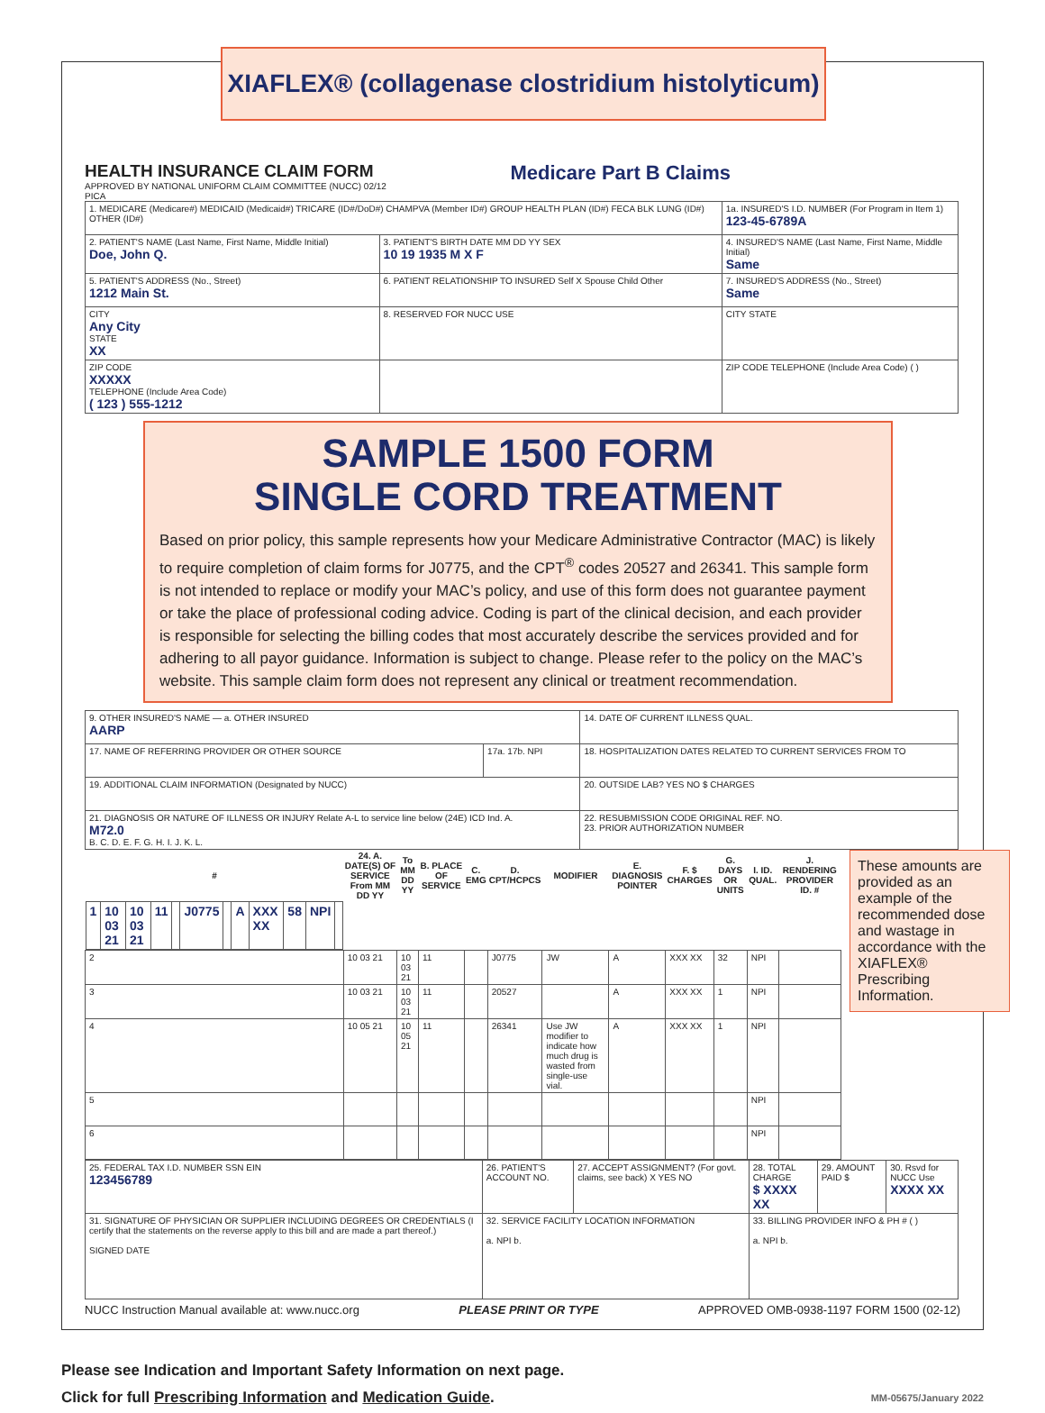XIAFLEX® (collagenase clostridium histolyticum)
HEALTH INSURANCE CLAIM FORM
APPROVED BY NATIONAL UNIFORM CLAIM COMMITTEE (NUCC) 02/12
PICA
Medicare Part B Claims
| 1. MEDICARE (Medicare#) MEDICAID (Medicaid#) TRICARE (ID#/DoD#) CHAMPVA (Member ID#) GROUP HEALTH PLAN (ID#) FECA BLK LUNG (ID#) OTHER (ID#) | | 1a. INSURED'S I.D. NUMBER (For Program in Item 1) 123-45-6789A |
| 2. PATIENT'S NAME (Last Name, First Name, Middle Initial) Doe, John Q. | 3. PATIENT'S BIRTH DATE MM DD YY SEX 10 19 1935 M X F | 4. INSURED'S NAME (Last Name, First Name, Middle Initial) Same |
| 5. PATIENT'S ADDRESS (No., Street) 1212 Main St. | 6. PATIENT RELATIONSHIP TO INSURED Self X Spouse Child Other | 7. INSURED'S ADDRESS (No., Street) Same |
| CITY Any City STATE XX | 8. RESERVED FOR NUCC USE | CITY STATE |
| ZIP CODE XXXXX TELEPHONE (Include Area Code) ( 123 ) 555-1212 | | ZIP CODE TELEPHONE (Include Area Code) ( ) |
SAMPLE 1500 FORM
SINGLE CORD TREATMENT
Based on prior policy, this sample represents how your Medicare Administrative Contractor (MAC) is likely to require completion of claim forms for J0775, and the CPT<sup>®</sup> codes 20527 and 26341. This sample form is not intended to replace or modify your MAC’s policy, and use of this form does not guarantee payment or take the place of professional coding advice. Coding is part of the clinical decision, and each provider is responsible for selecting the billing codes that most accurately describe the services provided and for adhering to all payor guidance. Information is subject to change. Please refer to the policy on the MAC’s website. This sample claim form does not represent any clinical or treatment recommendation.
| 9. OTHER INSURED'S NAME — a. OTHER INSURED AARP | | 14. DATE OF CURRENT ILLNESS QUAL. |
| 17. NAME OF REFERRING PROVIDER OR OTHER SOURCE | 17a. 17b. NPI | 18. HOSPITALIZATION DATES RELATED TO CURRENT SERVICES FROM TO |
| 19. ADDITIONAL CLAIM INFORMATION (Designated by NUCC) | | 20. OUTSIDE LAB? YES NO $ CHARGES |
| 21. DIAGNOSIS OR NATURE OF ILLNESS OR INJURY Relate A-L to service line below (24E) ICD Ind. A. M72.0 B. C. D. E. F. G. H. I. J. K. L. | | 22. RESUBMISSION CODE ORIGINAL REF. NO. 23. PRIOR AUTHORIZATION NUMBER |
These amounts are provided as an example of the recommended dose and wastage in accordance with the XIAFLEX® Prescribing Information.
| # | 24. A. DATE(S) OF SERVICE From MM DD YY | To MM DD YY | B. PLACE OF SERVICE | C. EMG | D. CPT/HCPCS | MODIFIER | E. DIAGNOSIS POINTER | F. $ CHARGES | G. DAYS OR UNITS | I. ID. QUAL. | J. RENDERING PROVIDER ID. # |
| --- | --- | --- | --- | --- | --- | --- | --- | --- | --- | --- | --- |
| 1 | 10 03 21 | 10 03 21 | 11 | | J0775 | | A | XXX XX | 58 | NPI | |
| 2 | 10 03 21 | 10 03 21 | 11 | | J0775 | JW | A | XXX XX | 32 | NPI | |
| 3 | 10 03 21 | 10 03 21 | 11 | | 20527 | | A | XXX XX | 1 | NPI | |
| 4 | 10 05 21 | 10 05 21 | 11 | | 26341 | Use JW modifier to indicate how much drug is wasted from single-use vial. | A | XXX XX | 1 | NPI | |
| 5 | | | | | | | | | | NPI | |
| 6 | | | | | | | | | | NPI | |
| 25. FEDERAL TAX I.D. NUMBER SSN EIN 123456789 | 26. PATIENT'S ACCOUNT NO. | 27. ACCEPT ASSIGNMENT? (For govt. claims, see back) X YES NO | 28. TOTAL CHARGE $ XXXX XX | 29. AMOUNT PAID $ | 30. Rsvd for NUCC Use XXXX XX |
| 31. SIGNATURE OF PHYSICIAN OR SUPPLIER INCLUDING DEGREES OR CREDENTIALS (I certify that the statements on the reverse apply to this bill and are made a part thereof.) SIGNED DATE | 32. SERVICE FACILITY LOCATION INFORMATION a. NPI b. | | 33. BILLING PROVIDER INFO & PH # ( ) a. NPI b. | | |
NUCC Instruction Manual available at: www.nucc.org PLEASE PRINT OR TYPE APPROVED OMB-0938-1197 FORM 1500 (02-12)
Please see Indication and Important Safety Information on next page.
Click for full Prescribing Information and Medication Guide. MM-05675/January 2022